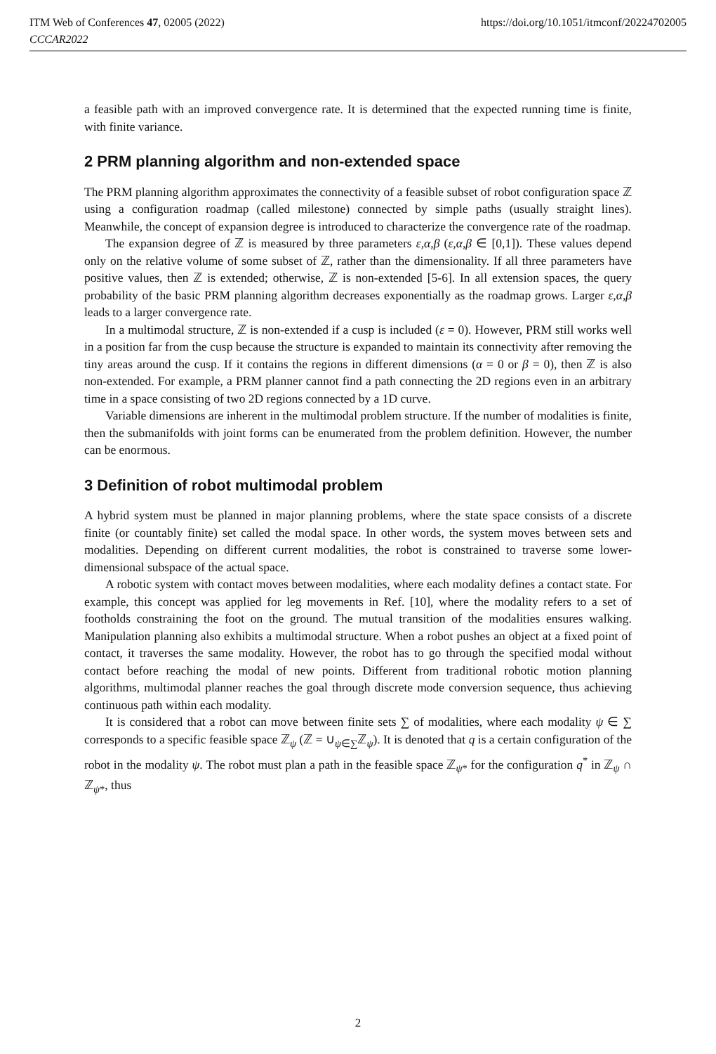ITM Web of Conferences 47, 02005 (2022) https://doi.org/10.1051/itmconf/20224702005
CCCAR2022
a feasible path with an improved convergence rate. It is determined that the expected running time is finite, with finite variance.
2 PRM planning algorithm and non-extended space
The PRM planning algorithm approximates the connectivity of a feasible subset of robot configuration space ℤ using a configuration roadmap (called milestone) connected by simple paths (usually straight lines). Meanwhile, the concept of expansion degree is introduced to characterize the convergence rate of the roadmap.
The expansion degree of ℤ is measured by three parameters ε,α,β (ε,α,β ∈ [0,1]). These values depend only on the relative volume of some subset of ℤ, rather than the dimensionality. If all three parameters have positive values, then ℤ is extended; otherwise, ℤ is non-extended [5-6]. In all extension spaces, the query probability of the basic PRM planning algorithm decreases exponentially as the roadmap grows. Larger ε,α,β leads to a larger convergence rate.
In a multimodal structure, ℤ is non-extended if a cusp is included (ε = 0). However, PRM still works well in a position far from the cusp because the structure is expanded to maintain its connectivity after removing the tiny areas around the cusp. If it contains the regions in different dimensions (α = 0 or β = 0), then ℤ is also non-extended. For example, a PRM planner cannot find a path connecting the 2D regions even in an arbitrary time in a space consisting of two 2D regions connected by a 1D curve.
Variable dimensions are inherent in the multimodal problem structure. If the number of modalities is finite, then the submanifolds with joint forms can be enumerated from the problem definition. However, the number can be enormous.
3 Definition of robot multimodal problem
A hybrid system must be planned in major planning problems, where the state space consists of a discrete finite (or countably finite) set called the modal space. In other words, the system moves between sets and modalities. Depending on different current modalities, the robot is constrained to traverse some lower-dimensional subspace of the actual space.
A robotic system with contact moves between modalities, where each modality defines a contact state. For example, this concept was applied for leg movements in Ref. [10], where the modality refers to a set of footholds constraining the foot on the ground. The mutual transition of the modalities ensures walking. Manipulation planning also exhibits a multimodal structure. When a robot pushes an object at a fixed point of contact, it traverses the same modality. However, the robot has to go through the specified modal without contact before reaching the modal of new points. Different from traditional robotic motion planning algorithms, multimodal planner reaches the goal through discrete mode conversion sequence, thus achieving continuous path within each modality.
It is considered that a robot can move between finite sets ∑ of modalities, where each modality ψ ∈ ∑ corresponds to a specific feasible space ℤ<sub>ψ</sub> (ℤ = ∪<sub>ψ∈∑</sub>ℤ<sub>ψ</sub>). It is denoted that q is a certain configuration of the robot in the modality ψ. The robot must plan a path in the feasible space ℤ<sub>ψ*</sub> for the configuration q<sup>*</sup> in ℤ<sub>ψ</sub> ∩ ℤ<sub>ψ*</sub>, thus
2